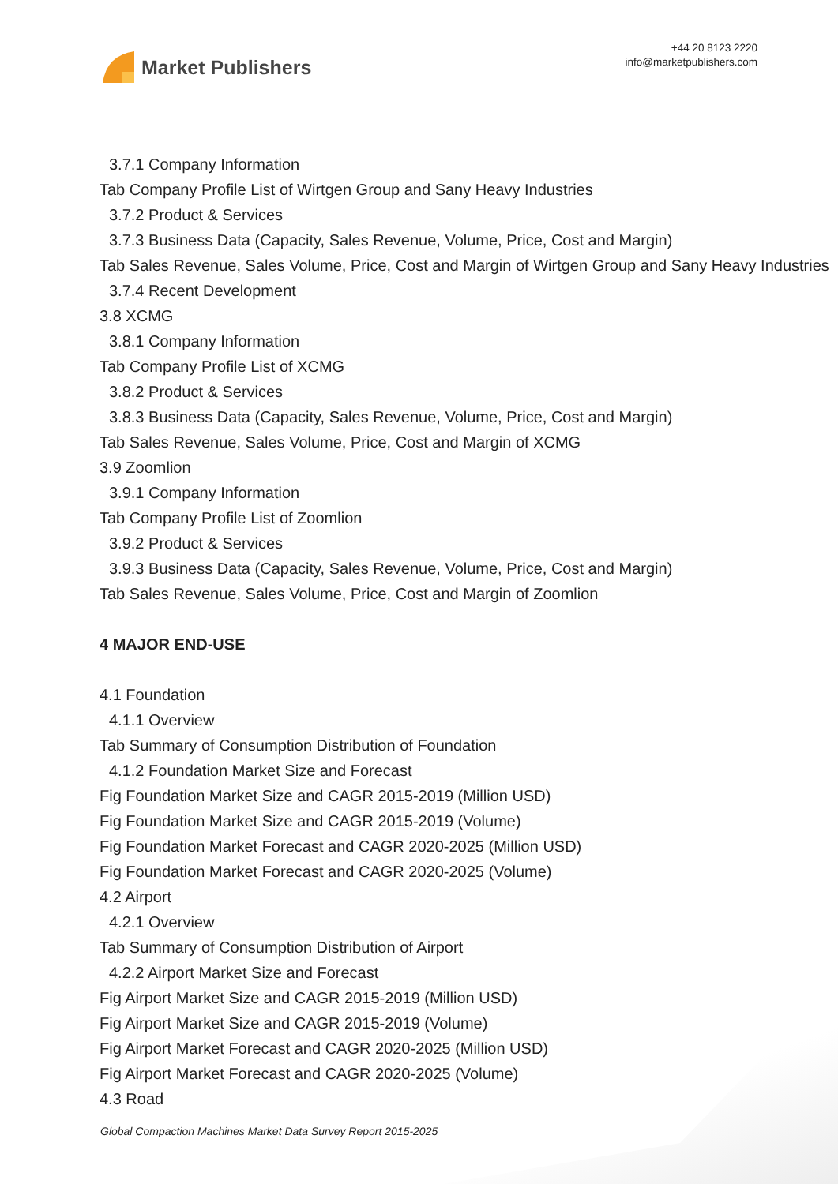Market Publishers
+44 20 8123 2220
info@marketpublishers.com
3.7.1 Company Information
Tab Company Profile List of Wirtgen Group and Sany Heavy Industries
3.7.2 Product & Services
3.7.3 Business Data (Capacity, Sales Revenue, Volume, Price, Cost and Margin)
Tab Sales Revenue, Sales Volume, Price, Cost and Margin of Wirtgen Group and Sany Heavy Industries
3.7.4 Recent Development
3.8 XCMG
3.8.1 Company Information
Tab Company Profile List of XCMG
3.8.2 Product & Services
3.8.3 Business Data (Capacity, Sales Revenue, Volume, Price, Cost and Margin)
Tab Sales Revenue, Sales Volume, Price, Cost and Margin of XCMG
3.9 Zoomlion
3.9.1 Company Information
Tab Company Profile List of Zoomlion
3.9.2 Product & Services
3.9.3 Business Data (Capacity, Sales Revenue, Volume, Price, Cost and Margin)
Tab Sales Revenue, Sales Volume, Price, Cost and Margin of Zoomlion
4 MAJOR END-USE
4.1 Foundation
4.1.1 Overview
Tab Summary of Consumption Distribution of Foundation
4.1.2 Foundation Market Size and Forecast
Fig Foundation Market Size and CAGR 2015-2019 (Million USD)
Fig Foundation Market Size and CAGR 2015-2019 (Volume)
Fig Foundation Market Forecast and CAGR 2020-2025 (Million USD)
Fig Foundation Market Forecast and CAGR 2020-2025 (Volume)
4.2 Airport
4.2.1 Overview
Tab Summary of Consumption Distribution of Airport
4.2.2 Airport Market Size and Forecast
Fig Airport Market Size and CAGR 2015-2019 (Million USD)
Fig Airport Market Size and CAGR 2015-2019 (Volume)
Fig Airport Market Forecast and CAGR 2020-2025 (Million USD)
Fig Airport Market Forecast and CAGR 2020-2025 (Volume)
4.3 Road
Global Compaction Machines Market Data Survey Report 2015-2025